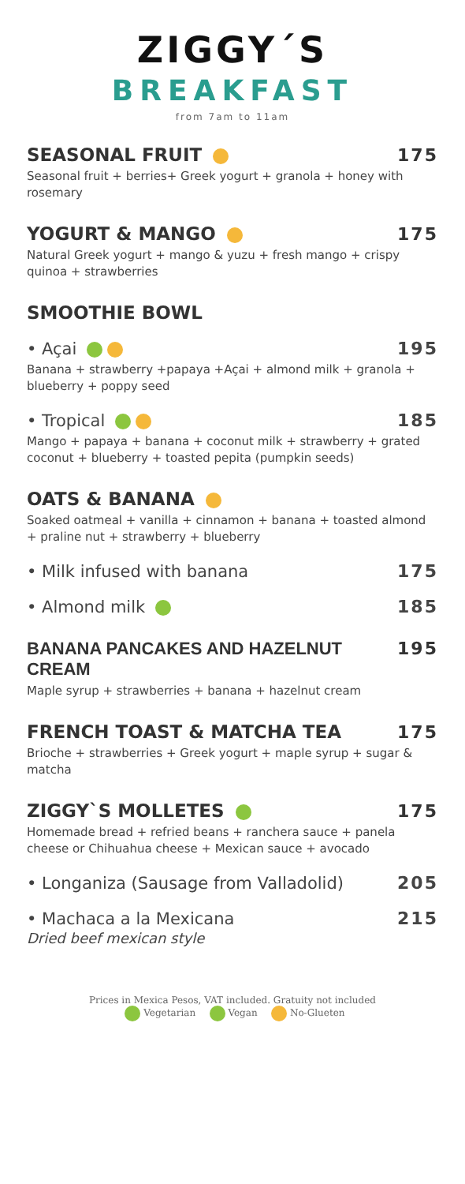ZIGGY´S
BREAKFAST
from 7am to 11am
SEASONAL FRUIT 175
Seasonal fruit + berries+ Greek yogurt + granola + honey with rosemary
YOGURT & MANGO 175
Natural Greek yogurt + mango & yuzu + fresh mango + crispy quinoa + strawberries
SMOOTHIE BOWL
• Açai 195
Banana + strawberry +papaya +Açai + almond milk + granola + blueberry + poppy seed
• Tropical 185
Mango + papaya + banana + coconut milk + strawberry + grated coconut + blueberry + toasted pepita (pumpkin seeds)
OATS & BANANA
Soaked oatmeal + vanilla + cinnamon + banana + toasted almond + praline nut + strawberry + blueberry
• Milk infused with banana 175
• Almond milk 185
BANANA PANCAKES AND HAZELNUT CREAM 195
Maple syrup + strawberries + banana + hazelnut cream
FRENCH TOAST & MATCHA TEA 175
Brioche + strawberries + Greek yogurt + maple syrup + sugar & matcha
ZIGGY`S MOLLETES 175
Homemade bread + refried beans + ranchera sauce + panela cheese or Chihuahua cheese + Mexican sauce + avocado
• Longaniza (Sausage from Valladolid) 205
• Machaca a la Mexicana
Dried beef mexican style 215
Prices in Mexica Pesos, VAT included. Gratuity not included
Vegetarian Vegan No-Glueten